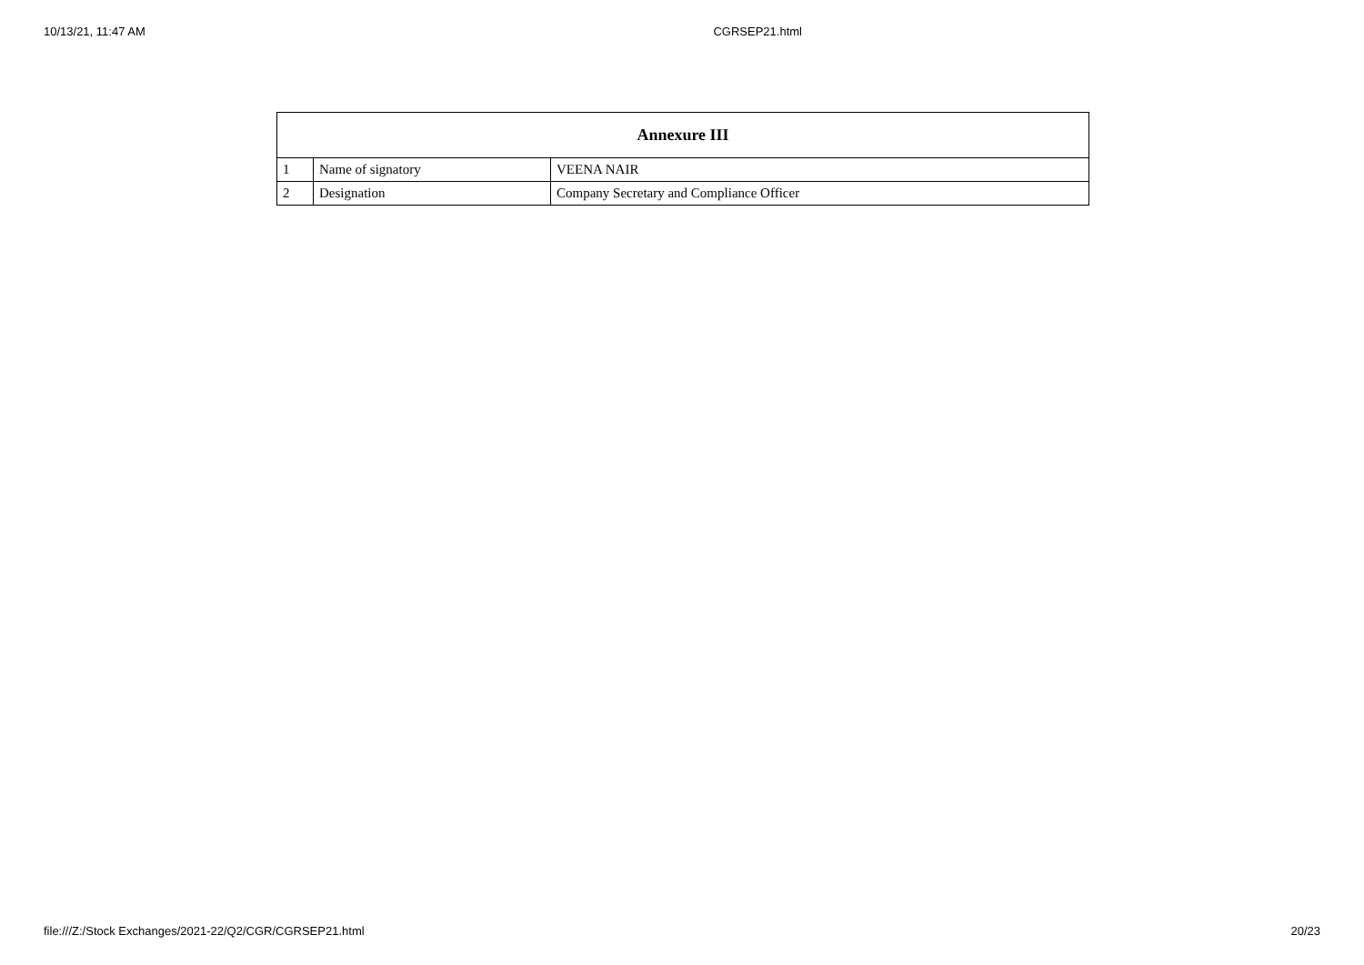10/13/21, 11:47 AM CGRSEP21.html
| Annexure III | | |
| --- | --- | --- |
| 1 | Name of signatory | VEENA NAIR |
| 2 | Designation | Company Secretary and Compliance Officer |
file:///Z:/Stock Exchanges/2021-22/Q2/CGR/CGRSEP21.html 20/23